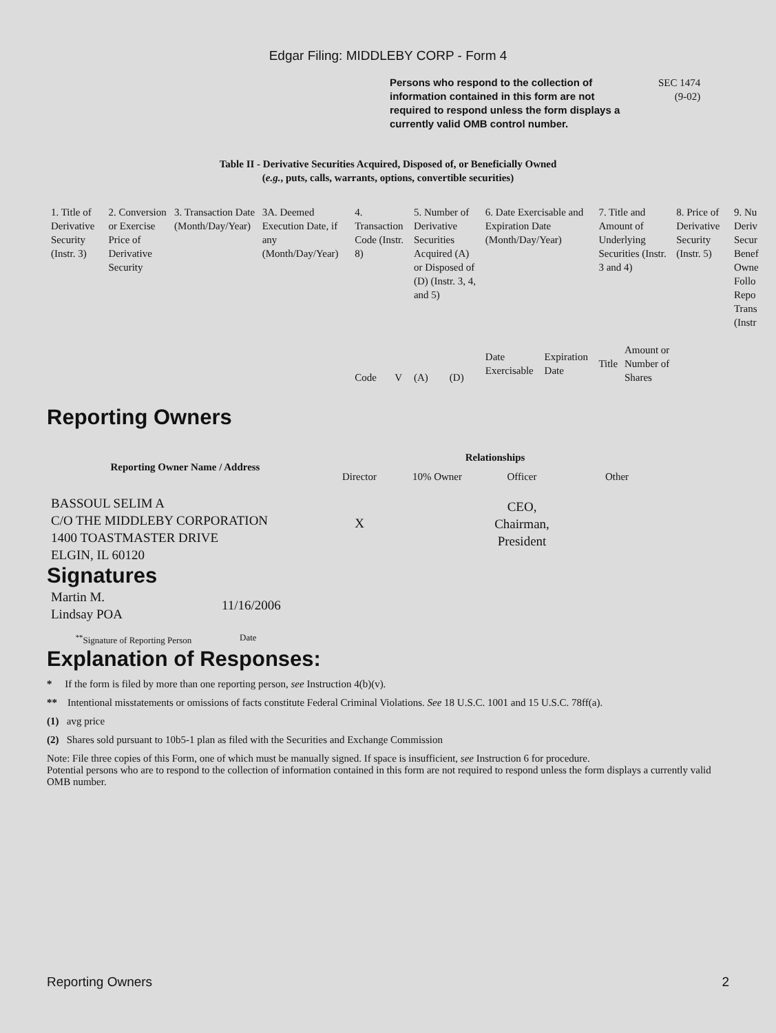Edgar Filing: MIDDLEBY CORP - Form 4
Persons who respond to the collection of information contained in this form are not required to respond unless the form displays a currently valid OMB control number.
SEC 1474
(9-02)
Table II - Derivative Securities Acquired, Disposed of, or Beneficially Owned
(e.g., puts, calls, warrants, options, convertible securities)
| 1. Title of Derivative Security (Instr. 3) | 2. Conversion or Exercise Price of Derivative Security | 3. Transaction Date (Month/Day/Year) | 3A. Deemed Execution Date, if any (Month/Day/Year) | 4. Transaction Code (Instr. 8) | | 5. Number of Derivative Securities Acquired (A) or Disposed of (D) (Instr. 3, 4, and 5) | | 6. Date Exercisable and Expiration Date (Month/Day/Year) | | 7. Title and Amount of Underlying Securities (Instr. 3 and 4) | | 8. Price of Derivative Security (Instr. 5) | 9. Nu Deriv Secur Benef Owne Follo Repo Trans (Instr |
| --- | --- | --- | --- | --- | --- | --- | --- | --- | --- | --- | --- | --- | --- |
| | | | | Code | V | (A) | (D) | Date Exercisable | Expiration Date | Title | Amount or Number of Shares | | |
Reporting Owners
| Reporting Owner Name / Address | Relationships | | | |
| --- | --- | --- | --- | --- |
| | Director | 10% Owner | Officer | Other |
| BASSOUL SELIM A C/O THE MIDDLEBY CORPORATION 1400 TOASTMASTER DRIVE ELGIN, IL 60120 | X | | CEO, Chairman, President | |
Signatures
| Martin M. Lindsay POA | 11/16/2006 |
| <sup>**</sup> Signature of Reporting Person | Date |
Explanation of Responses:
* If the form is filed by more than one reporting person, see Instruction 4(b)(v).
** Intentional misstatements or omissions of facts constitute Federal Criminal Violations. See 18 U.S.C. 1001 and 15 U.S.C. 78ff(a).
(1) avg price
(2) Shares sold pursuant to 10b5-1 plan as filed with the Securities and Exchange Commission
Note: File three copies of this Form, one of which must be manually signed. If space is insufficient, see Instruction 6 for procedure.
Potential persons who are to respond to the collection of information contained in this form are not required to respond unless the form displays a currently valid OMB number.
Reporting Owners 2